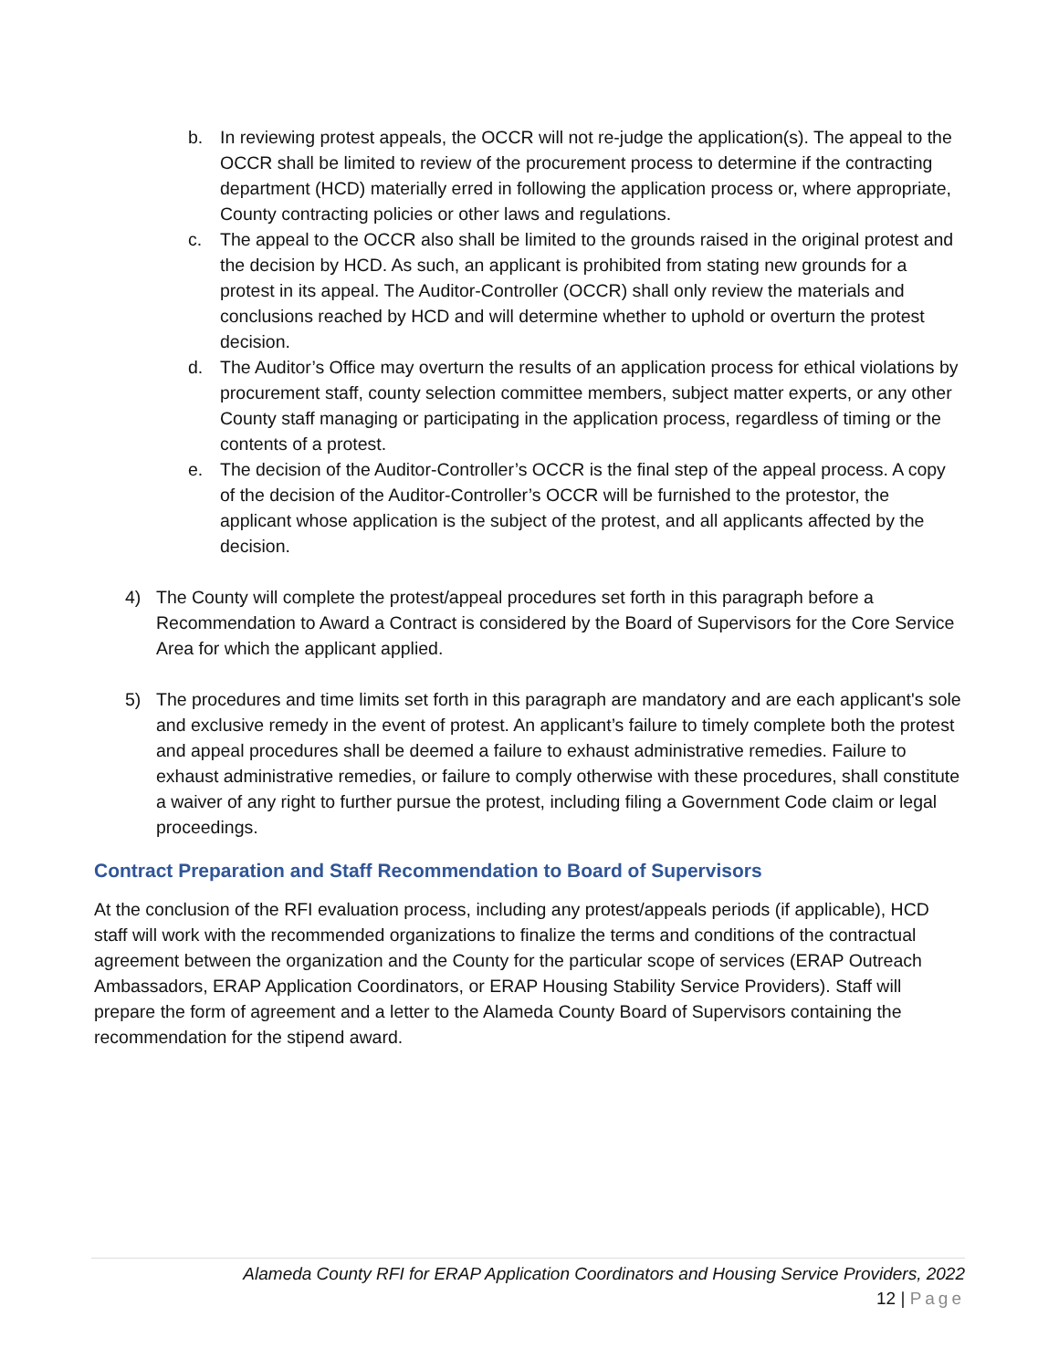b. In reviewing protest appeals, the OCCR will not re-judge the application(s). The appeal to the OCCR shall be limited to review of the procurement process to determine if the contracting department (HCD) materially erred in following the application process or, where appropriate, County contracting policies or other laws and regulations.
c. The appeal to the OCCR also shall be limited to the grounds raised in the original protest and the decision by HCD. As such, an applicant is prohibited from stating new grounds for a protest in its appeal. The Auditor-Controller (OCCR) shall only review the materials and conclusions reached by HCD and will determine whether to uphold or overturn the protest decision.
d. The Auditor’s Office may overturn the results of an application process for ethical violations by procurement staff, county selection committee members, subject matter experts, or any other County staff managing or participating in the application process, regardless of timing or the contents of a protest.
e. The decision of the Auditor-Controller’s OCCR is the final step of the appeal process. A copy of the decision of the Auditor-Controller’s OCCR will be furnished to the protestor, the applicant whose application is the subject of the protest, and all applicants affected by the decision.
4) The County will complete the protest/appeal procedures set forth in this paragraph before a Recommendation to Award a Contract is considered by the Board of Supervisors for the Core Service Area for which the applicant applied.
5) The procedures and time limits set forth in this paragraph are mandatory and are each applicant's sole and exclusive remedy in the event of protest. An applicant’s failure to timely complete both the protest and appeal procedures shall be deemed a failure to exhaust administrative remedies. Failure to exhaust administrative remedies, or failure to comply otherwise with these procedures, shall constitute a waiver of any right to further pursue the protest, including filing a Government Code claim or legal proceedings.
Contract Preparation and Staff Recommendation to Board of Supervisors
At the conclusion of the RFI evaluation process, including any protest/appeals periods (if applicable), HCD staff will work with the recommended organizations to finalize the terms and conditions of the contractual agreement between the organization and the County for the particular scope of services (ERAP Outreach Ambassadors, ERAP Application Coordinators, or ERAP Housing Stability Service Providers). Staff will prepare the form of agreement and a letter to the Alameda County Board of Supervisors containing the recommendation for the stipend award.
Alameda County RFI for ERAP Application Coordinators and Housing Service Providers, 2022
12 | Page